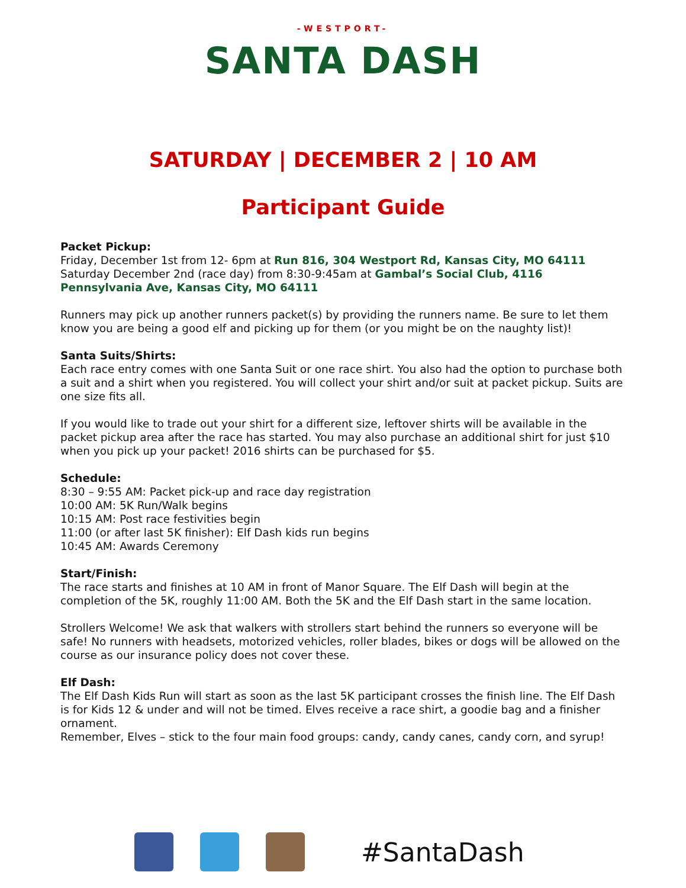-WESTPORT-
SANTA DASH
SATURDAY | DECEMBER 2 | 10 AM
Participant Guide
Packet Pickup:
Friday, December 1st from 12- 6pm at Run 816, 304 Westport Rd, Kansas City, MO 64111
Saturday December 2nd (race day) from 8:30-9:45am at Gambal’s Social Club, 4116 Pennsylvania Ave, Kansas City, MO 64111
Runners may pick up another runners packet(s) by providing the runners name. Be sure to let them know you are being a good elf and picking up for them (or you might be on the naughty list)!
Santa Suits/Shirts:
Each race entry comes with one Santa Suit or one race shirt. You also had the option to purchase both a suit and a shirt when you registered. You will collect your shirt and/or suit at packet pickup. Suits are one size fits all.
If you would like to trade out your shirt for a different size, leftover shirts will be available in the packet pickup area after the race has started. You may also purchase an additional shirt for just $10 when you pick up your packet! 2016 shirts can be purchased for $5.
Schedule:
8:30 – 9:55 AM: Packet pick-up and race day registration
10:00 AM: 5K Run/Walk begins
10:15 AM: Post race festivities begin
11:00 (or after last 5K finisher): Elf Dash kids run begins
10:45 AM: Awards Ceremony
Start/Finish:
The race starts and finishes at 10 AM in front of Manor Square. The Elf Dash will begin at the completion of the 5K, roughly 11:00 AM. Both the 5K and the Elf Dash start in the same location.
Strollers Welcome! We ask that walkers with strollers start behind the runners so everyone will be safe! No runners with headsets, motorized vehicles, roller blades, bikes or dogs will be allowed on the course as our insurance policy does not cover these.
Elf Dash:
The Elf Dash Kids Run will start as soon as the last 5K participant crosses the finish line. The Elf Dash is for Kids 12 & under and will not be timed. Elves receive a race shirt, a goodie bag and a finisher ornament.
Remember, Elves – stick to the four main food groups: candy, candy canes, candy corn, and syrup!
#SantaDash